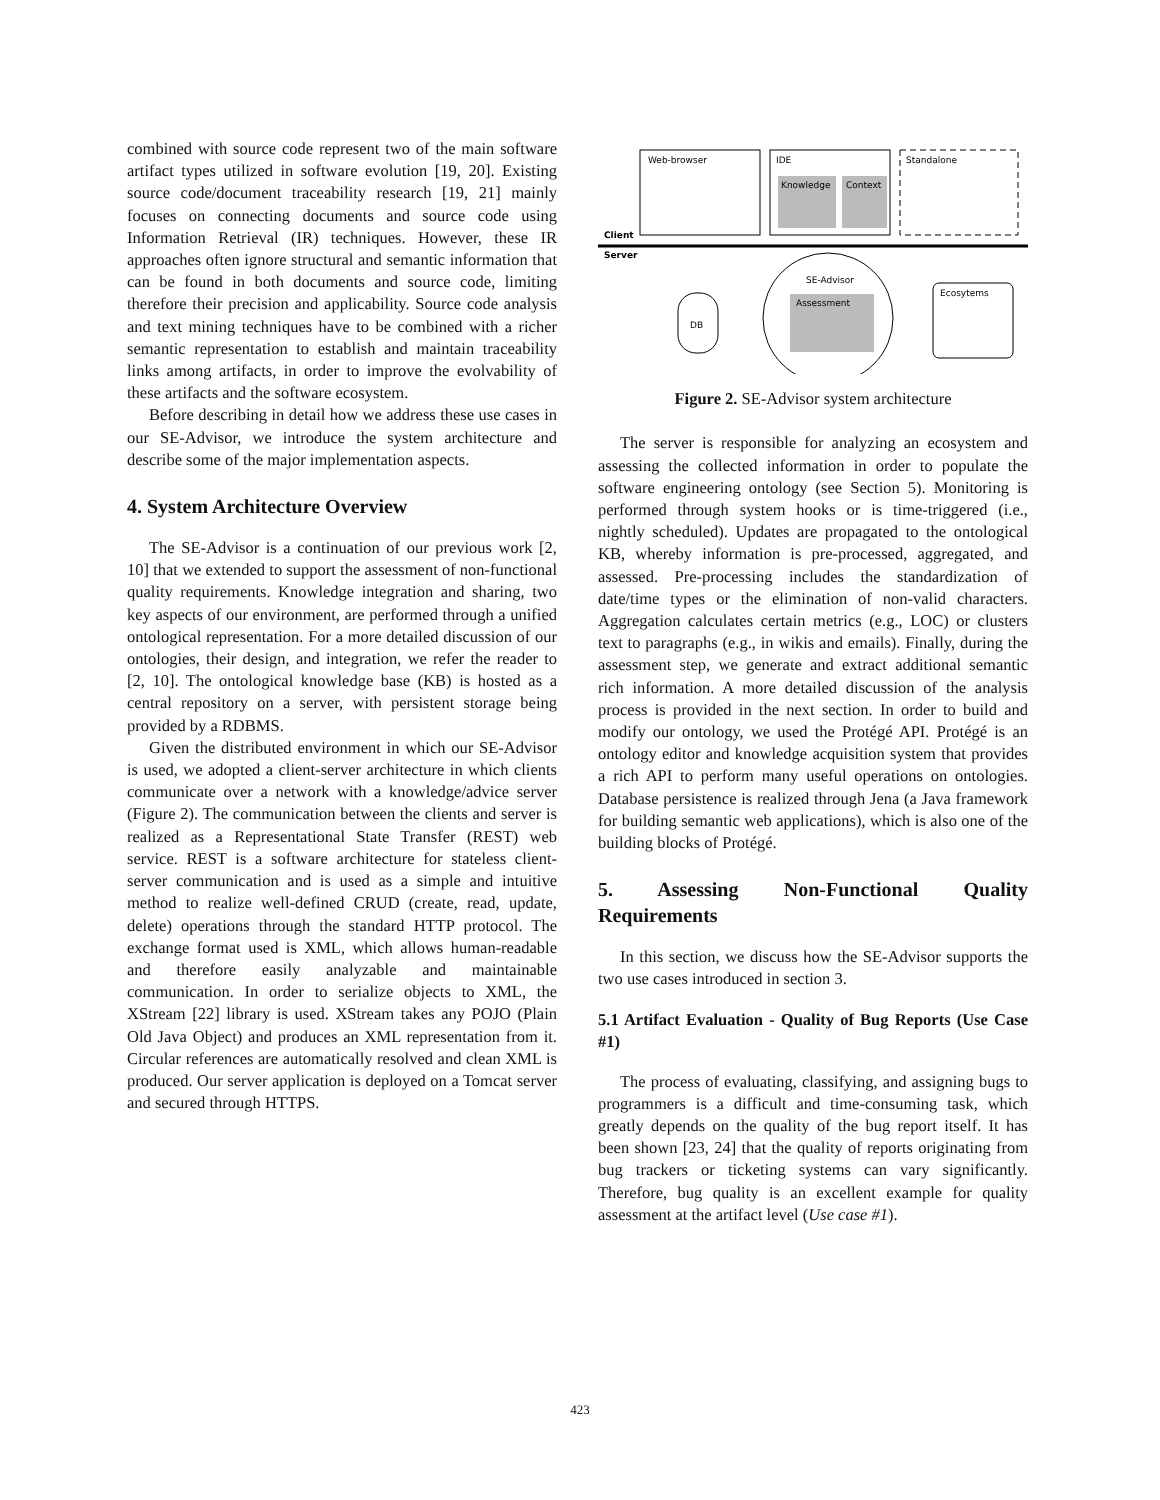combined with source code represent two of the main software artifact types utilized in software evolution [19, 20]. Existing source code/document traceability research [19, 21] mainly focuses on connecting documents and source code using Information Retrieval (IR) techniques. However, these IR approaches often ignore structural and semantic information that can be found in both documents and source code, limiting therefore their precision and applicability. Source code analysis and text mining techniques have to be combined with a richer semantic representation to establish and maintain traceability links among artifacts, in order to improve the evolvability of these artifacts and the software ecosystem.
Before describing in detail how we address these use cases in our SE-Advisor, we introduce the system architecture and describe some of the major implementation aspects.
4. System Architecture Overview
The SE-Advisor is a continuation of our previous work [2, 10] that we extended to support the assessment of non-functional quality requirements. Knowledge integration and sharing, two key aspects of our environment, are performed through a unified ontological representation. For a more detailed discussion of our ontologies, their design, and integration, we refer the reader to [2, 10]. The ontological knowledge base (KB) is hosted as a central repository on a server, with persistent storage being provided by a RDBMS.
Given the distributed environment in which our SE-Advisor is used, we adopted a client-server architecture in which clients communicate over a network with a knowledge/advice server (Figure 2). The communication between the clients and server is realized as a Representational State Transfer (REST) web service. REST is a software architecture for stateless client-server communication and is used as a simple and intuitive method to realize well-defined CRUD (create, read, update, delete) operations through the standard HTTP protocol. The exchange format used is XML, which allows human-readable and therefore easily analyzable and maintainable communication. In order to serialize objects to XML, the XStream [22] library is used. XStream takes any POJO (Plain Old Java Object) and produces an XML representation from it. Circular references are automatically resolved and clean XML is produced. Our server application is deployed on a Tomcat server and secured through HTTPS.
Web-browser
IDE
Knowledge
Context
Standalone
Client
Server
SE-Advisor
Assessment
DB
Ecosytems
Figure 2. SE-Advisor system architecture
The server is responsible for analyzing an ecosystem and assessing the collected information in order to populate the software engineering ontology (see Section 5). Monitoring is performed through system hooks or is time-triggered (i.e., nightly scheduled). Updates are propagated to the ontological KB, whereby information is pre-processed, aggregated, and assessed. Pre-processing includes the standardization of date/time types or the elimination of non-valid characters. Aggregation calculates certain metrics (e.g., LOC) or clusters text to paragraphs (e.g., in wikis and emails). Finally, during the assessment step, we generate and extract additional semantic rich information. A more detailed discussion of the analysis process is provided in the next section. In order to build and modify our ontology, we used the Protégé API. Protégé is an ontology editor and knowledge acquisition system that provides a rich API to perform many useful operations on ontologies. Database persistence is realized through Jena (a Java framework for building semantic web applications), which is also one of the building blocks of Protégé.
5. Assessing Non-Functional Quality Requirements
In this section, we discuss how the SE-Advisor supports the two use cases introduced in section 3.
5.1 Artifact Evaluation - Quality of Bug Reports (Use Case #1)
The process of evaluating, classifying, and assigning bugs to programmers is a difficult and time-consuming task, which greatly depends on the quality of the bug report itself. It has been shown [23, 24] that the quality of reports originating from bug trackers or ticketing systems can vary significantly. Therefore, bug quality is an excellent example for quality assessment at the artifact level (Use case #1).
423